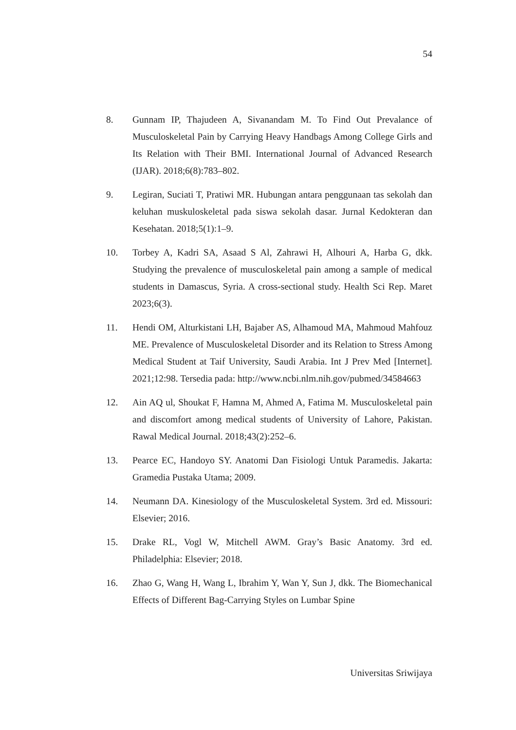54
8. Gunnam IP, Thajudeen A, Sivanandam M. To Find Out Prevalance of Musculoskeletal Pain by Carrying Heavy Handbags Among College Girls and Its Relation with Their BMI. International Journal of Advanced Research (IJAR). 2018;6(8):783–802.
9. Legiran, Suciati T, Pratiwi MR. Hubungan antara penggunaan tas sekolah dan keluhan muskuloskeletal pada siswa sekolah dasar. Jurnal Kedokteran dan Kesehatan. 2018;5(1):1–9.
10. Torbey A, Kadri SA, Asaad S Al, Zahrawi H, Alhouri A, Harba G, dkk. Studying the prevalence of musculoskeletal pain among a sample of medical students in Damascus, Syria. A cross-sectional study. Health Sci Rep. Maret 2023;6(3).
11. Hendi OM, Alturkistani LH, Bajaber AS, Alhamoud MA, Mahmoud Mahfouz ME. Prevalence of Musculoskeletal Disorder and its Relation to Stress Among Medical Student at Taif University, Saudi Arabia. Int J Prev Med [Internet]. 2021;12:98. Tersedia pada: http://www.ncbi.nlm.nih.gov/pubmed/34584663
12. Ain AQ ul, Shoukat F, Hamna M, Ahmed A, Fatima M. Musculoskeletal pain and discomfort among medical students of University of Lahore, Pakistan. Rawal Medical Journal. 2018;43(2):252–6.
13. Pearce EC, Handoyo SY. Anatomi Dan Fisiologi Untuk Paramedis. Jakarta: Gramedia Pustaka Utama; 2009.
14. Neumann DA. Kinesiology of the Musculoskeletal System. 3rd ed. Missouri: Elsevier; 2016.
15. Drake RL, Vogl W, Mitchell AWM. Gray’s Basic Anatomy. 3rd ed. Philadelphia: Elsevier; 2018.
16. Zhao G, Wang H, Wang L, Ibrahim Y, Wan Y, Sun J, dkk. The Biomechanical Effects of Different Bag-Carrying Styles on Lumbar Spine
Universitas Sriwijaya